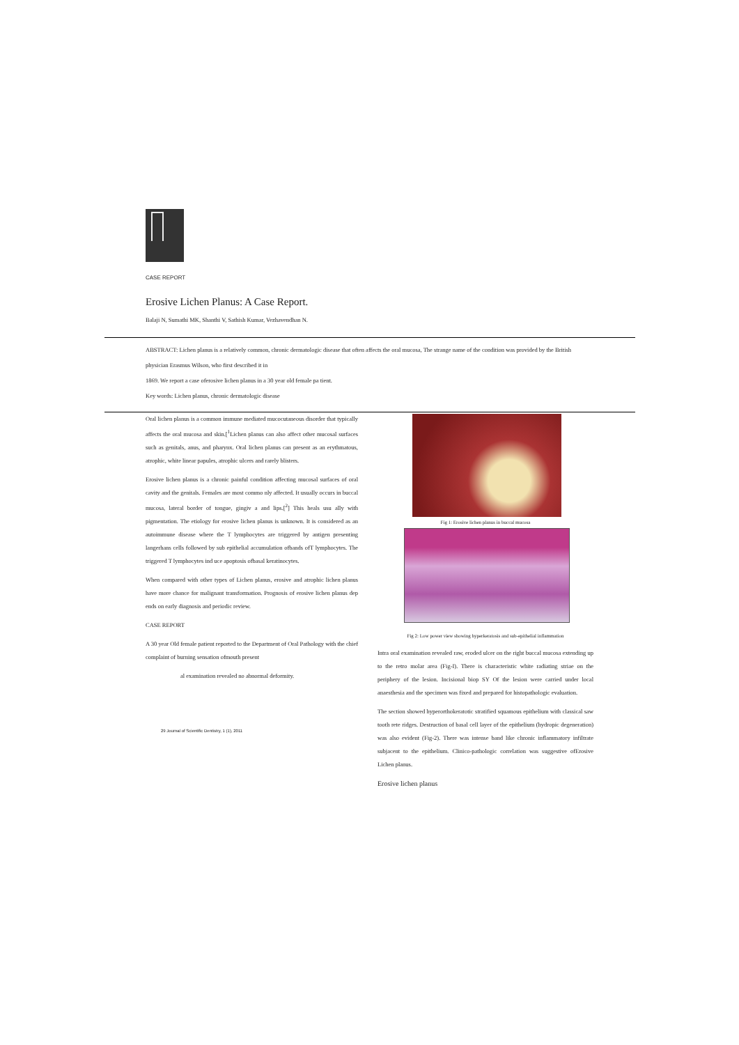CASE REPORT
Erosive Lichen Planus: A Case Report.
Balaji N, Sumathi MK, Shanthi V, Sathish Kumar, Vezhavendhan N.
ABSTRACT: Lichen planus is a relatively common, chronic dermatologic disease that often affects the oral mucosa, The strange name of the condition was provided by the British physician Erasmus Wilson, who first described it in
1869. We report a case oferosive lichen planus in a 30 year old female pa tient.
Key words: Lichen planus, chronic dermatologic disease
Oral lichen planus is a common immune mediated mucocutaneous disorder that typically affects the oral mucosa and skin.[<sup>1</sup>Lichen planus can also affect other mucosal surfaces such as genitals, anus, and pharynx. Oral lichen planus can present as an erythmatous, atrophic, white linear papules, atrophic ulcers and rarely blisters.
Erosive lichen planus is a chronic painful condition affecting mucosal surfaces of oral cavity and the genitals. Females are most commo nly affected. It usually occurs in buccal mucosa, lateral border of tongue, gingiv a and lips.[<sup>2</sup>] This heals usu ally with pigmentation. The etiology for erosive lichen planus is unknown. It is considered as an autoimmune disease where the T lymphocytes are triggered by antigen presenting langerhans cells followed by sub epithelial accumulation ofbands ofT lymphocytes. The triggered T lymphocytes ind uce apoptosis ofbasal keratinocytes.
When compared with other types of Lichen planus, erosive and atrophic lichen planus have more chance for malignant transformation. Prognosis of erosive lichen planus dep ends on early diagnosis and periodic review.
CASE REPORT
A 30 year Old female patient reported to the Department of Oral Pathology with the chief complaint of burning sensation ofmouth present
al examination revealed no abnormal deformity.
29 Journal of Scientific Dentistry, 1 (1), 2011
Fig 1: Erosive lichen planus in buccal mucosa
Fig 2: Low power view showing hyperkeratosis and sub-epithelial inflammation
Intra oral examination revealed raw, eroded ulcer on the right buccal mucosa extending up to the retro molar area (Fig-I). There is characteristic white radiating striae on the periphery of the lesion. Incisional biop SY Of the lesion were carried under local anaesthesia and the specimen was fixed and prepared for histopathologic evaluation.
The section showed hyperorthokeratotic stratified squamous epithelium with classical saw tooth rete ridges. Destruction of basal cell layer of the epithelium (hydropic degeneration) was also evident (Fig-2). There was intense band like chronic inflammatory infiltrate subjacent to the epithelium. Clinico-pathologic correlation was suggestive ofErosive Lichen planus.
Erosive lichen planus